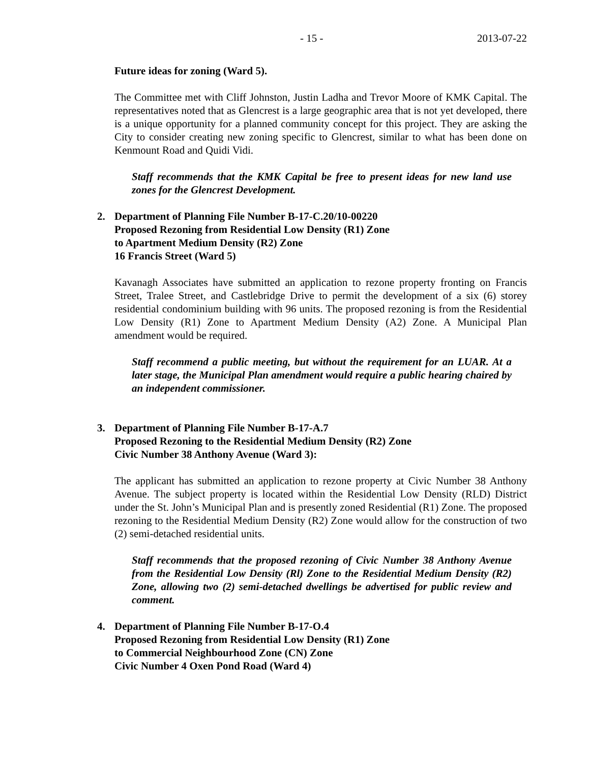- 15 - 2013-07-22
Future ideas for zoning (Ward 5).
The Committee met with Cliff Johnston, Justin Ladha and Trevor Moore of KMK Capital. The representatives noted that as Glencrest is a large geographic area that is not yet developed, there is a unique opportunity for a planned community concept for this project. They are asking the City to consider creating new zoning specific to Glencrest, similar to what has been done on Kenmount Road and Quidi Vidi.
Staff recommends that the KMK Capital be free to present ideas for new land use zones for the Glencrest Development.
2. Department of Planning File Number B-17-C.20/10-00220
Proposed Rezoning from Residential Low Density (R1) Zone
to Apartment Medium Density (R2) Zone
16 Francis Street (Ward 5)
Kavanagh Associates have submitted an application to rezone property fronting on Francis Street, Tralee Street, and Castlebridge Drive to permit the development of a six (6) storey residential condominium building with 96 units. The proposed rezoning is from the Residential Low Density (R1) Zone to Apartment Medium Density (A2) Zone. A Municipal Plan amendment would be required.
Staff recommend a public meeting, but without the requirement for an LUAR. At a later stage, the Municipal Plan amendment would require a public hearing chaired by an independent commissioner.
3. Department of Planning File Number B-17-A.7
Proposed Rezoning to the Residential Medium Density (R2) Zone
Civic Number 38 Anthony Avenue (Ward 3):
The applicant has submitted an application to rezone property at Civic Number 38 Anthony Avenue. The subject property is located within the Residential Low Density (RLD) District under the St. John’s Municipal Plan and is presently zoned Residential (R1) Zone. The proposed rezoning to the Residential Medium Density (R2) Zone would allow for the construction of two (2) semi-detached residential units.
Staff recommends that the proposed rezoning of Civic Number 38 Anthony Avenue from the Residential Low Density (Rl) Zone to the Residential Medium Density (R2) Zone, allowing two (2) semi-detached dwellings be advertised for public review and comment.
4. Department of Planning File Number B-17-O.4
Proposed Rezoning from Residential Low Density (R1) Zone
to Commercial Neighbourhood Zone (CN) Zone
Civic Number 4 Oxen Pond Road (Ward 4)